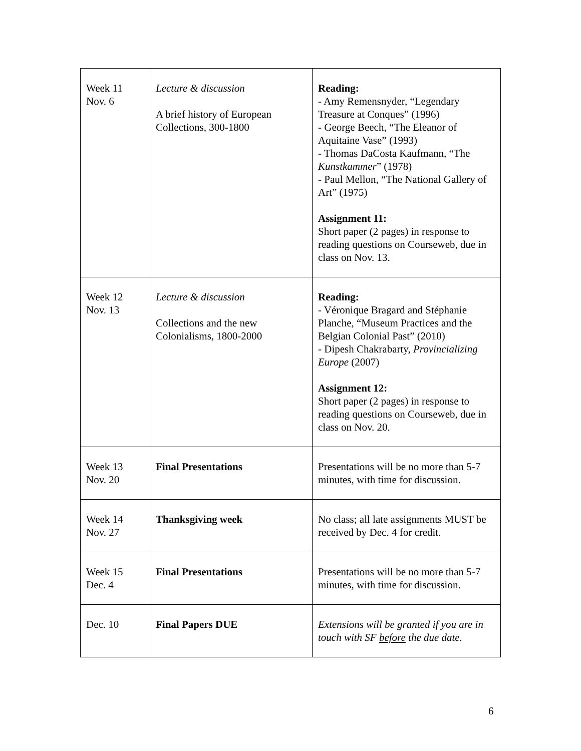| Week 11 Nov. 6 | Lecture & discussion A brief history of European Collections, 300-1800 | Reading: - Amy Remensnyder, “Legendary Treasure at Conques” (1996) - George Beech, “The Eleanor of Aquitaine Vase” (1993) - Thomas DaCosta Kaufmann, “The Kunstkammer ” (1978) - Paul Mellon, “The National Gallery of Art” (1975) Assignment 11: Short paper (2 pages) in response to reading questions on Courseweb, due in class on Nov. 13. |
| Week 12 Nov. 13 | Lecture & discussion Collections and the new Colonialisms, 1800-2000 | Reading: - Véronique Bragard and Stéphanie Planche, “Museum Practices and the Belgian Colonial Past” (2010) - Dipesh Chakrabarty, Provincializing Europe (2007) Assignment 12: Short paper (2 pages) in response to reading questions on Courseweb, due in class on Nov. 20. |
| Week 13 Nov. 20 | Final Presentations | Presentations will be no more than 5-7 minutes, with time for discussion. |
| Week 14 Nov. 27 | Thanksgiving week | No class; all late assignments MUST be received by Dec. 4 for credit. |
| Week 15 Dec. 4 | Final Presentations | Presentations will be no more than 5-7 minutes, with time for discussion. |
| Dec. 10 | Final Papers DUE | Extensions will be granted if you are in touch with SF before the due date. |
6